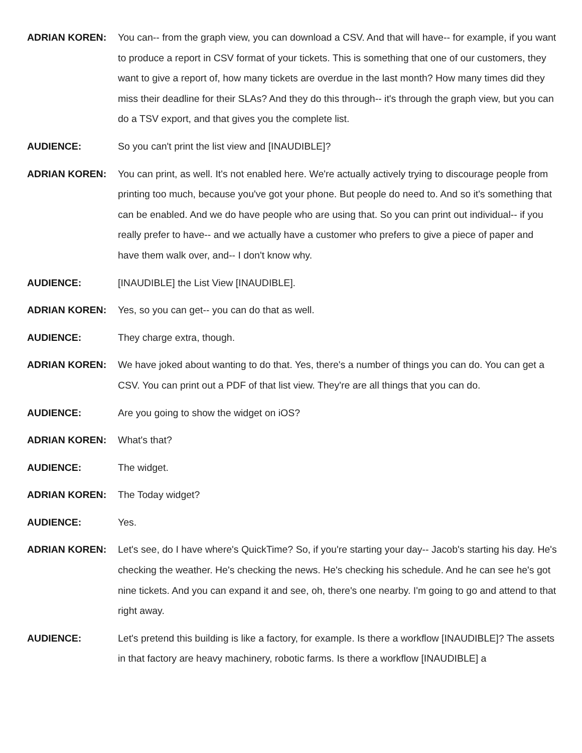ADRIAN KOREN: You can-- from the graph view, you can download a CSV. And that will have-- for example, if you want to produce a report in CSV format of your tickets. This is something that one of our customers, they want to give a report of, how many tickets are overdue in the last month? How many times did they miss their deadline for their SLAs? And they do this through-- it's through the graph view, but you can do a TSV export, and that gives you the complete list.
AUDIENCE: So you can't print the list view and [INAUDIBLE]?
ADRIAN KOREN: You can print, as well. It's not enabled here. We're actually actively trying to discourage people from printing too much, because you've got your phone. But people do need to. And so it's something that can be enabled. And we do have people who are using that. So you can print out individual-- if you really prefer to have-- and we actually have a customer who prefers to give a piece of paper and have them walk over, and-- I don't know why.
AUDIENCE: [INAUDIBLE] the List View [INAUDIBLE].
ADRIAN KOREN: Yes, so you can get-- you can do that as well.
AUDIENCE: They charge extra, though.
ADRIAN KOREN: We have joked about wanting to do that. Yes, there's a number of things you can do. You can get a CSV. You can print out a PDF of that list view. They're are all things that you can do.
AUDIENCE: Are you going to show the widget on iOS?
ADRIAN KOREN: What's that?
AUDIENCE: The widget.
ADRIAN KOREN: The Today widget?
AUDIENCE: Yes.
ADRIAN KOREN: Let's see, do I have where's QuickTime? So, if you're starting your day-- Jacob's starting his day. He's checking the weather. He's checking the news. He's checking his schedule. And he can see he's got nine tickets. And you can expand it and see, oh, there's one nearby. I'm going to go and attend to that right away.
AUDIENCE: Let's pretend this building is like a factory, for example. Is there a workflow [INAUDIBLE]? The assets in that factory are heavy machinery, robotic farms. Is there a workflow [INAUDIBLE] a